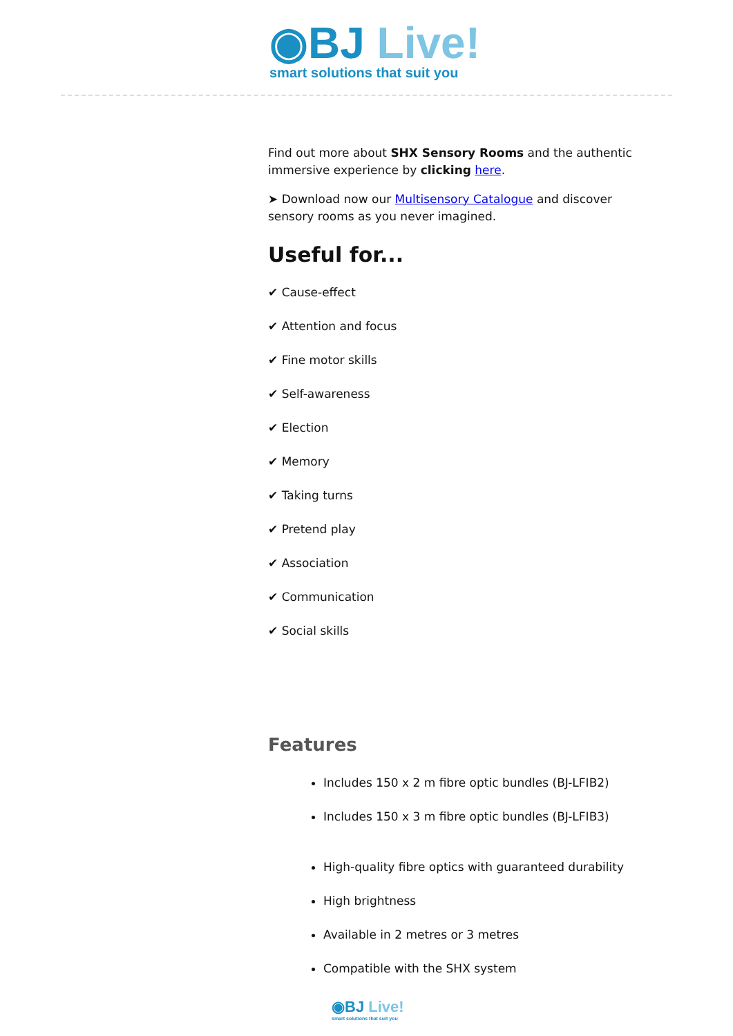◉BJ Live!
smart solutions that suit you
Find out more about SHX Sensory Rooms and the authentic immersive experience by clicking here.
➤ Download now our Multisensory Catalogue and discover sensory rooms as you never imagined.
Useful for...
✔ Cause-effect
✔ Attention and focus
✔ Fine motor skills
✔ Self-awareness
✔ Election
✔ Memory
✔ Taking turns
✔ Pretend play
✔ Association
✔ Communication
✔ Social skills
Features
Includes 150 x 2 m fibre optic bundles (BJ-LFIB2)
Includes 150 x 3 m fibre optic bundles (BJ-LFIB3)
High-quality fibre optics with guaranteed durability
High brightness
Available in 2 metres or 3 metres
Compatible with the SHX system
◉BJ Live!
smart solutions that suit you